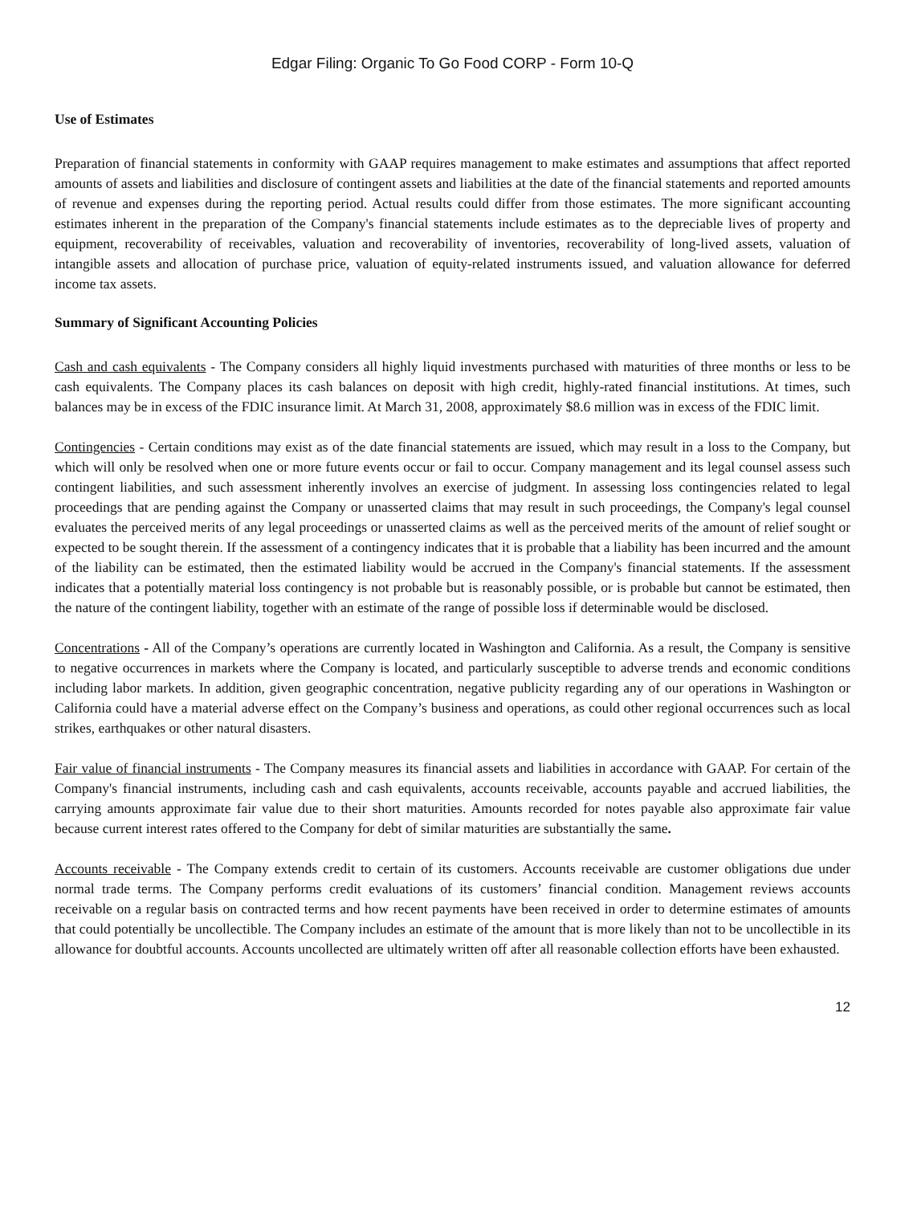Edgar Filing: Organic To Go Food CORP - Form 10-Q
Use of Estimates
Preparation of financial statements in conformity with GAAP requires management to make estimates and assumptions that affect reported amounts of assets and liabilities and disclosure of contingent assets and liabilities at the date of the financial statements and reported amounts of revenue and expenses during the reporting period. Actual results could differ from those estimates. The more significant accounting estimates inherent in the preparation of the Company's financial statements include estimates as to the depreciable lives of property and equipment, recoverability of receivables, valuation and recoverability of inventories, recoverability of long-lived assets, valuation of intangible assets and allocation of purchase price, valuation of equity-related instruments issued, and valuation allowance for deferred income tax assets.
Summary of Significant Accounting Policies
Cash and cash equivalents - The Company considers all highly liquid investments purchased with maturities of three months or less to be cash equivalents. The Company places its cash balances on deposit with high credit, highly-rated financial institutions. At times, such balances may be in excess of the FDIC insurance limit. At March 31, 2008, approximately $8.6 million was in excess of the FDIC limit.
Contingencies - Certain conditions may exist as of the date financial statements are issued, which may result in a loss to the Company, but which will only be resolved when one or more future events occur or fail to occur. Company management and its legal counsel assess such contingent liabilities, and such assessment inherently involves an exercise of judgment. In assessing loss contingencies related to legal proceedings that are pending against the Company or unasserted claims that may result in such proceedings, the Company's legal counsel evaluates the perceived merits of any legal proceedings or unasserted claims as well as the perceived merits of the amount of relief sought or expected to be sought therein. If the assessment of a contingency indicates that it is probable that a liability has been incurred and the amount of the liability can be estimated, then the estimated liability would be accrued in the Company's financial statements. If the assessment indicates that a potentially material loss contingency is not probable but is reasonably possible, or is probable but cannot be estimated, then the nature of the contingent liability, together with an estimate of the range of possible loss if determinable would be disclosed.
Concentrations - All of the Company’s operations are currently located in Washington and California. As a result, the Company is sensitive to negative occurrences in markets where the Company is located, and particularly susceptible to adverse trends and economic conditions including labor markets. In addition, given geographic concentration, negative publicity regarding any of our operations in Washington or California could have a material adverse effect on the Company’s business and operations, as could other regional occurrences such as local strikes, earthquakes or other natural disasters.
Fair value of financial instruments - The Company measures its financial assets and liabilities in accordance with GAAP. For certain of the Company's financial instruments, including cash and cash equivalents, accounts receivable, accounts payable and accrued liabilities, the carrying amounts approximate fair value due to their short maturities. Amounts recorded for notes payable also approximate fair value because current interest rates offered to the Company for debt of similar maturities are substantially the same.
Accounts receivable - The Company extends credit to certain of its customers. Accounts receivable are customer obligations due under normal trade terms. The Company performs credit evaluations of its customers’ financial condition. Management reviews accounts receivable on a regular basis on contracted terms and how recent payments have been received in order to determine estimates of amounts that could potentially be uncollectible. The Company includes an estimate of the amount that is more likely than not to be uncollectible in its allowance for doubtful accounts. Accounts uncollected are ultimately written off after all reasonable collection efforts have been exhausted.
12